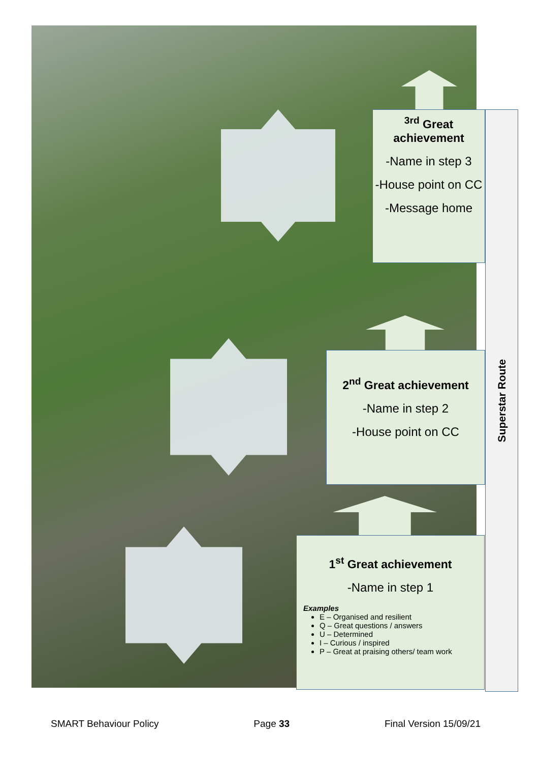<sup>3rd</sup> Great achievement
-Name in step 3
-House point on CC
-Message home
2<sup>nd</sup> Great achievement
-Name in step 2
-House point on CC
1<sup>st</sup> Great achievement
-Name in step 1
Examples
E – Organised and resilient
Q – Great questions / answers
U – Determined
I – Curious / inspired
P – Great at praising others/ team work
Superstar Route
SMART Behaviour Policy Page 33 Final Version 15/09/21